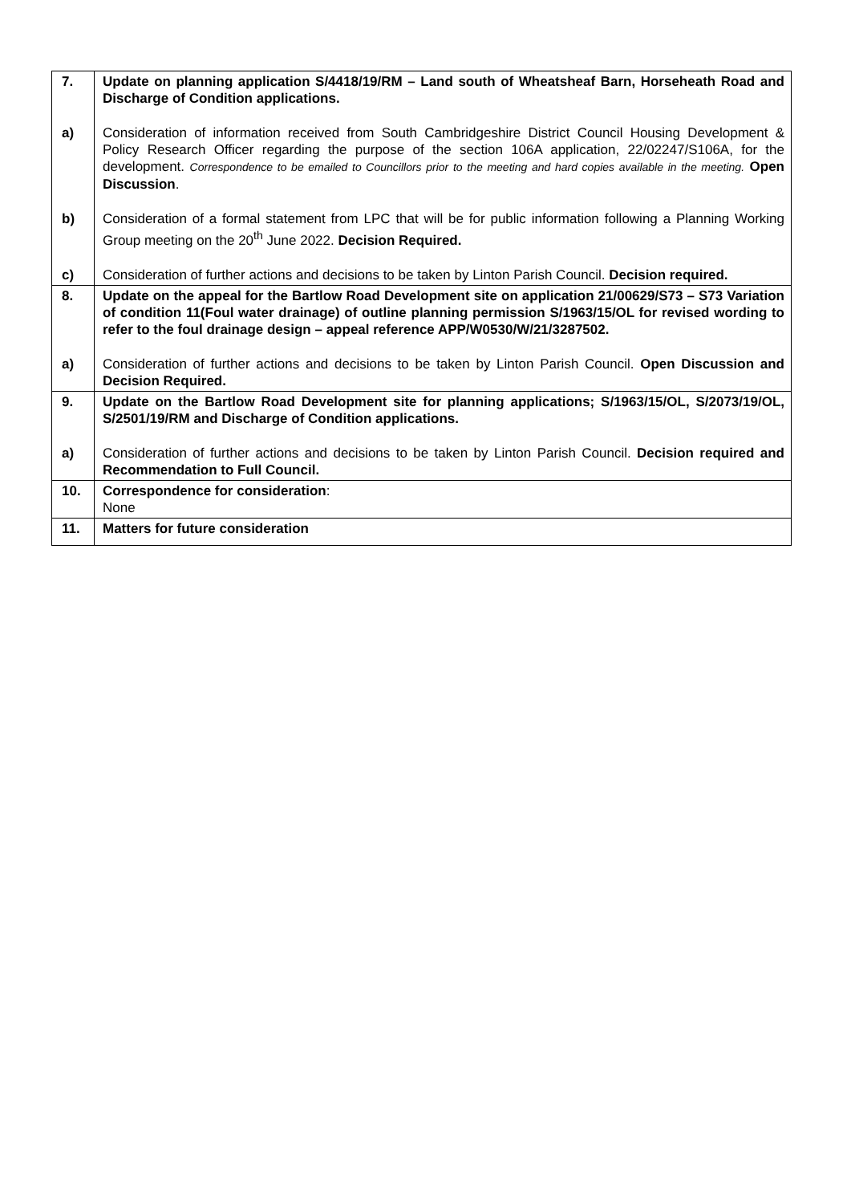| 7. | Update on planning application S/4418/19/RM – Land south of Wheatsheaf Barn, Horseheath Road and Discharge of Condition applications. |
| a) | Consideration of information received from South Cambridgeshire District Council Housing Development & Policy Research Officer regarding the purpose of the section 106A application, 22/02247/S106A, for the development. Correspondence to be emailed to Councillors prior to the meeting and hard copies available in the meeting. Open Discussion . |
| b) | Consideration of a formal statement from LPC that will be for public information following a Planning Working Group meeting on the 20<sup>th</sup> June 2022. Decision Required. |
| c) | Consideration of further actions and decisions to be taken by Linton Parish Council. Decision required. |
| 8. | Update on the appeal for the Bartlow Road Development site on application 21/00629/S73 – S73 Variation of condition 11(Foul water drainage) of outline planning permission S/1963/15/OL for revised wording to refer to the foul drainage design – appeal reference APP/W0530/W/21/3287502. |
| a) | Consideration of further actions and decisions to be taken by Linton Parish Council. Open Discussion and Decision Required. |
| 9. | Update on the Bartlow Road Development site for planning applications; S/1963/15/OL, S/2073/19/OL, S/2501/19/RM and Discharge of Condition applications. |
| a) | Consideration of further actions and decisions to be taken by Linton Parish Council. Decision required and Recommendation to Full Council. |
| 10. | Correspondence for consideration : None |
| 11. | Matters for future consideration |